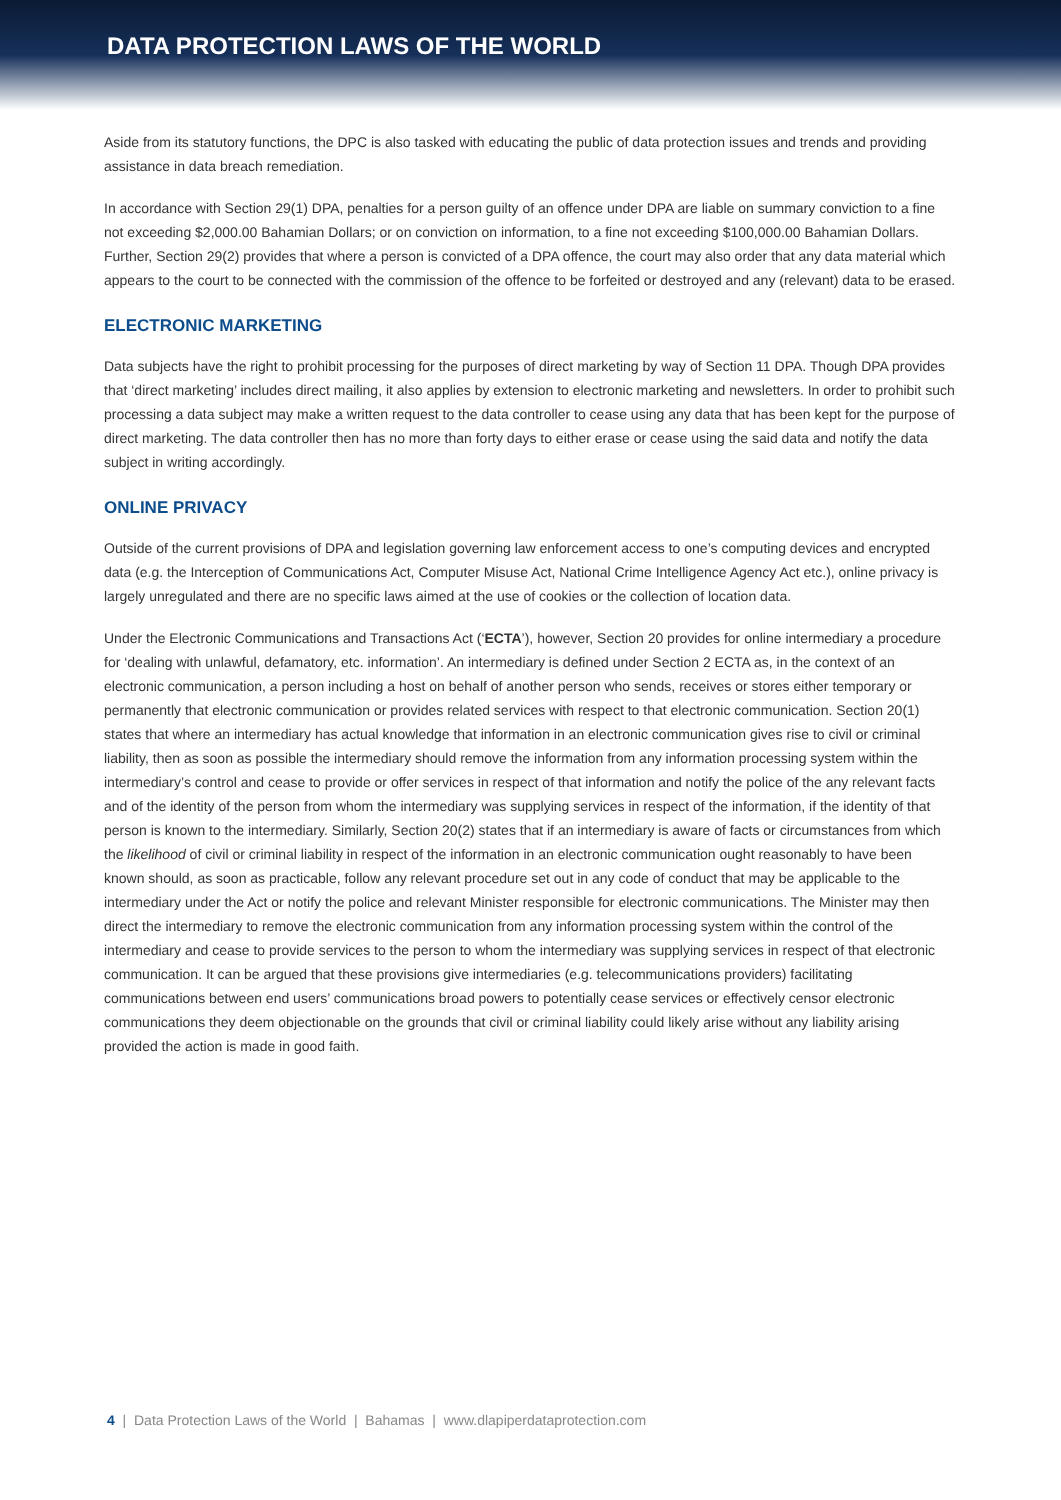DATA PROTECTION LAWS OF THE WORLD
Aside from its statutory functions, the DPC is also tasked with educating the public of data protection issues and trends and providing assistance in data breach remediation.
In accordance with Section 29(1) DPA, penalties for a person guilty of an offence under DPA are liable on summary conviction to a fine not exceeding $2,000.00 Bahamian Dollars; or on conviction on information, to a fine not exceeding $100,000.00 Bahamian Dollars. Further, Section 29(2) provides that where a person is convicted of a DPA offence, the court may also order that any data material which appears to the court to be connected with the commission of the offence to be forfeited or destroyed and any (relevant) data to be erased.
ELECTRONIC MARKETING
Data subjects have the right to prohibit processing for the purposes of direct marketing by way of Section 11 DPA. Though DPA provides that ‘direct marketing’ includes direct mailing, it also applies by extension to electronic marketing and newsletters. In order to prohibit such processing a data subject may make a written request to the data controller to cease using any data that has been kept for the purpose of direct marketing. The data controller then has no more than forty days to either erase or cease using the said data and notify the data subject in writing accordingly.
ONLINE PRIVACY
Outside of the current provisions of DPA and legislation governing law enforcement access to one’s computing devices and encrypted data (e.g. the Interception of Communications Act, Computer Misuse Act, National Crime Intelligence Agency Act etc.), online privacy is largely unregulated and there are no specific laws aimed at the use of cookies or the collection of location data.
Under the Electronic Communications and Transactions Act (‘ECTA’), however, Section 20 provides for online intermediary a procedure for ‘dealing with unlawful, defamatory, etc. information’. An intermediary is defined under Section 2 ECTA as, in the context of an electronic communication, a person including a host on behalf of another person who sends, receives or stores either temporary or permanently that electronic communication or provides related services with respect to that electronic communication. Section 20(1) states that where an intermediary has actual knowledge that information in an electronic communication gives rise to civil or criminal liability, then as soon as possible the intermediary should remove the information from any information processing system within the intermediary’s control and cease to provide or offer services in respect of that information and notify the police of the any relevant facts and of the identity of the person from whom the intermediary was supplying services in respect of the information, if the identity of that person is known to the intermediary. Similarly, Section 20(2) states that if an intermediary is aware of facts or circumstances from which the likelihood of civil or criminal liability in respect of the information in an electronic communication ought reasonably to have been known should, as soon as practicable, follow any relevant procedure set out in any code of conduct that may be applicable to the intermediary under the Act or notify the police and relevant Minister responsible for electronic communications. The Minister may then direct the intermediary to remove the electronic communication from any information processing system within the control of the intermediary and cease to provide services to the person to whom the intermediary was supplying services in respect of that electronic communication. It can be argued that these provisions give intermediaries (e.g. telecommunications providers) facilitating communications between end users’ communications broad powers to potentially cease services or effectively censor electronic communications they deem objectionable on the grounds that civil or criminal liability could likely arise without any liability arising provided the action is made in good faith.
4 | Data Protection Laws of the World | Bahamas | www.dlapiperdataprotection.com